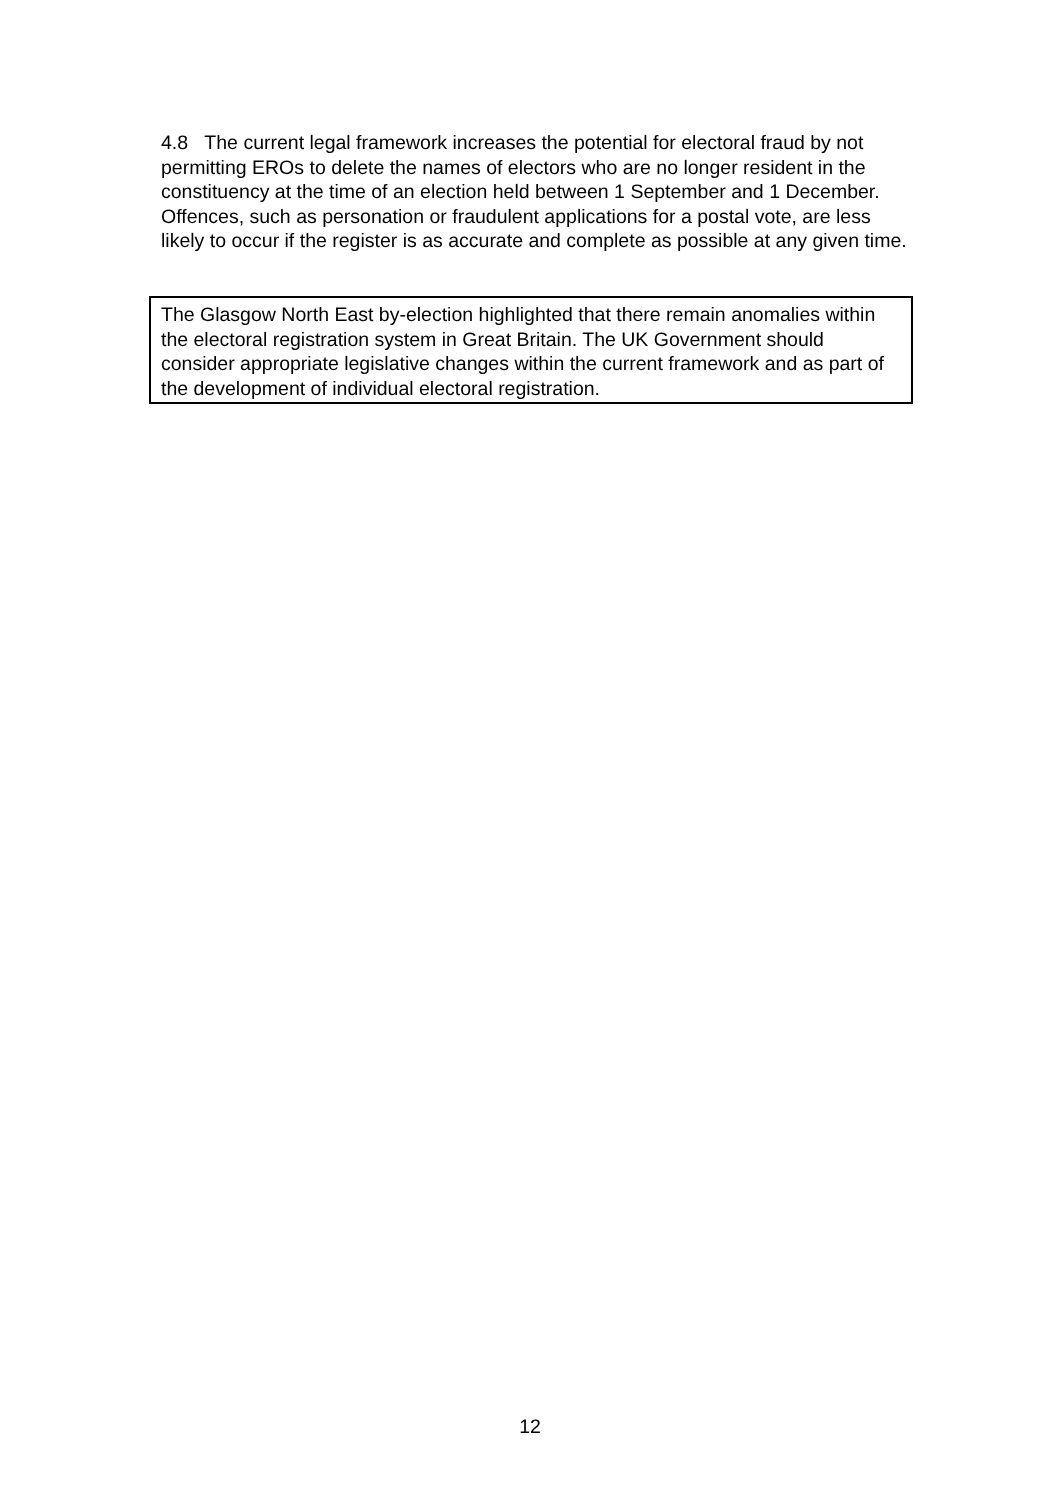4.8 The current legal framework increases the potential for electoral fraud by not permitting EROs to delete the names of electors who are no longer resident in the constituency at the time of an election held between 1 September and 1 December. Offences, such as personation or fraudulent applications for a postal vote, are less likely to occur if the register is as accurate and complete as possible at any given time.
The Glasgow North East by-election highlighted that there remain anomalies within the electoral registration system in Great Britain. The UK Government should consider appropriate legislative changes within the current framework and as part of the development of individual electoral registration.
12